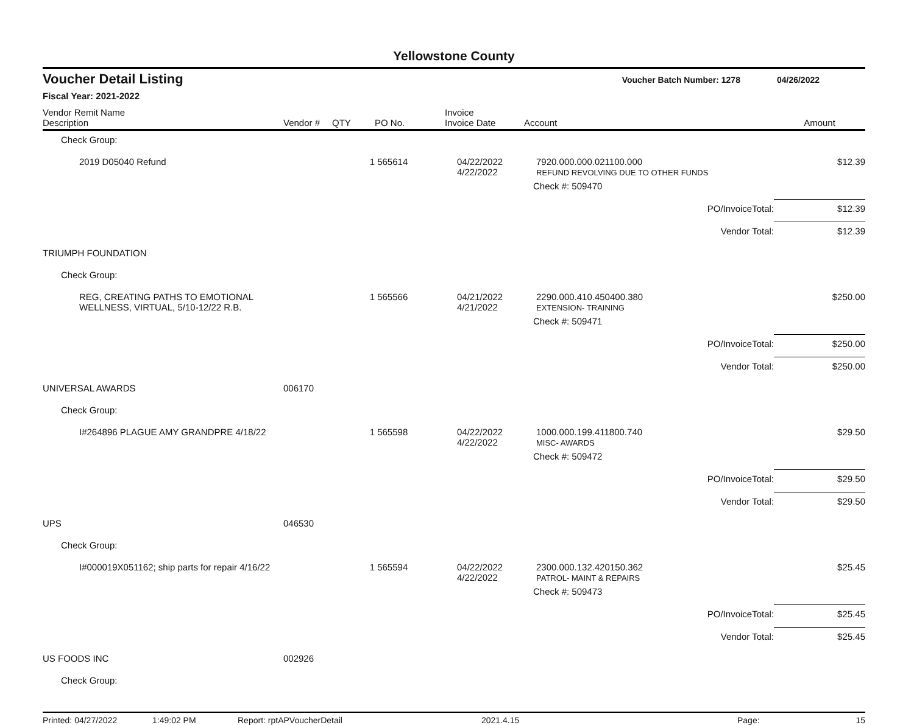Yellowstone County
Voucher Detail Listing Voucher Batch Number: 1278 04/26/2022
Fiscal Year: 2021-2022
| Vendor Remit Name Description | Vendor # | QTY | PO No. | Invoice Invoice Date | Account | | Amount |
| --- | --- | --- | --- | --- | --- | --- | --- |
| Check Group: | | | | | | | |
| 2019 D05040 Refund | | 1 | 565614 | 04/22/2022 4/22/2022 | 7920.000.000.021100.000 REFUND REVOLVING DUE TO OTHER FUNDS | | $12.39 |
| | | | | | Check #: 509470 | | |
| | | | | | | PO/InvoiceTotal: | $12.39 |
| | | | | | | Vendor Total: | $12.39 |
| TRIUMPH FOUNDATION | | | | | | | |
| Check Group: | | | | | | | |
| REG, CREATING PATHS TO EMOTIONAL WELLNESS, VIRTUAL, 5/10-12/22 R.B. | | 1 | 565566 | 04/21/2022 4/21/2022 | 2290.000.410.450400.380 EXTENSION- TRAINING | | $250.00 |
| | | | | | Check #: 509471 | | |
| | | | | | | PO/InvoiceTotal: | $250.00 |
| | | | | | | Vendor Total: | $250.00 |
| UNIVERSAL AWARDS | 006170 | | | | | | |
| Check Group: | | | | | | | |
| I#264896 PLAGUE AMY GRANDPRE 4/18/22 | | 1 | 565598 | 04/22/2022 4/22/2022 | 1000.000.199.411800.740 MISC- AWARDS | | $29.50 |
| | | | | | Check #: 509472 | | |
| | | | | | | PO/InvoiceTotal: | $29.50 |
| | | | | | | Vendor Total: | $29.50 |
| UPS | 046530 | | | | | | |
| Check Group: | | | | | | | |
| I#000019X051162; ship parts for repair 4/16/22 | | 1 | 565594 | 04/22/2022 4/22/2022 | 2300.000.132.420150.362 PATROL- MAINT & REPAIRS | | $25.45 |
| | | | | | Check #: 509473 | | |
| | | | | | | PO/InvoiceTotal: | $25.45 |
| | | | | | | Vendor Total: | $25.45 |
| US FOODS INC | 002926 | | | | | | |
| Check Group: | | | | | | | |
Printed: 04/27/2022 1:49:02 PM Report: rptAPVoucherDetail 2021.4.15 Page: 15